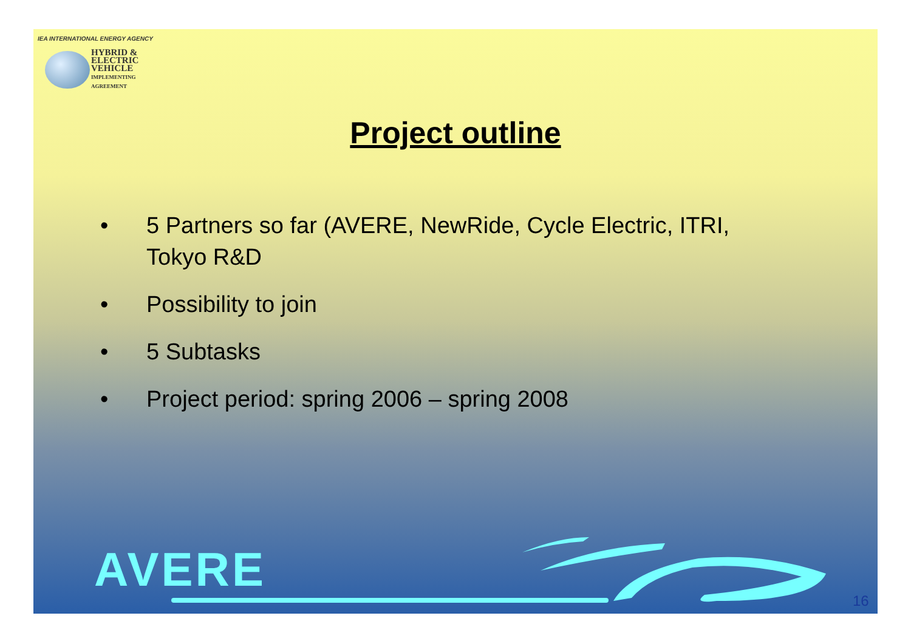IEA INTERNATIONAL ENERGY AGENCY
HYBRID &
ELECTRIC
VEHICLE
IMPLEMENTING AGREEMENT
Project outline
• 5 Partners so far (AVERE, NewRide, Cycle Electric, ITRI, Tokyo R&D
• Possibility to join
• 5 Subtasks
• Project period: spring 2006 – spring 2008
AVERE
16